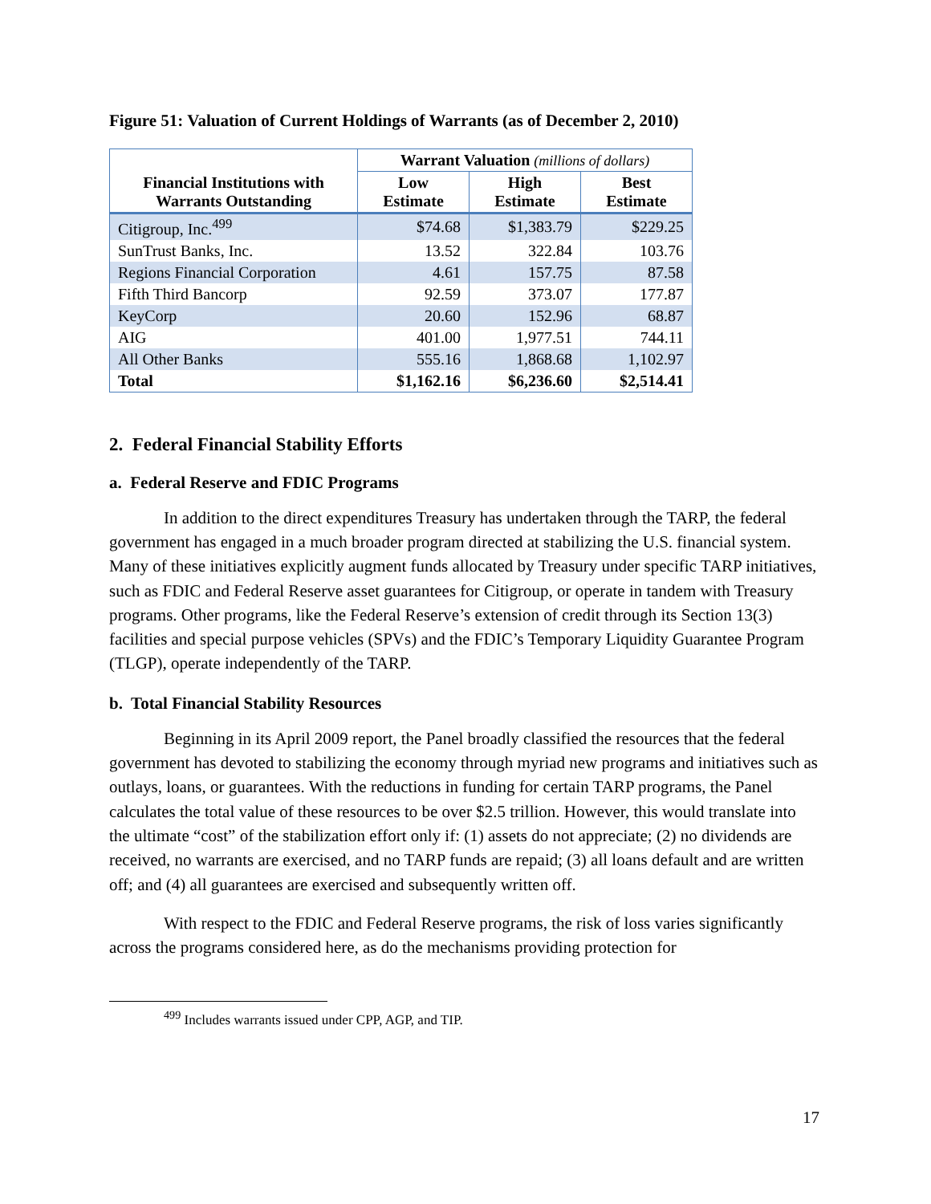Figure 51: Valuation of Current Holdings of Warrants (as of December 2, 2010)
| Financial Institutions with Warrants Outstanding | Warrant Valuation (millions of dollars) | | |
| --- | --- | --- | --- |
| | Low Estimate | High Estimate | Best Estimate |
| Citigroup, Inc.<sup>499</sup> | $74.68 | $1,383.79 | $229.25 |
| SunTrust Banks, Inc. | 13.52 | 322.84 | 103.76 |
| Regions Financial Corporation | 4.61 | 157.75 | 87.58 |
| Fifth Third Bancorp | 92.59 | 373.07 | 177.87 |
| KeyCorp | 20.60 | 152.96 | 68.87 |
| AIG | 401.00 | 1,977.51 | 744.11 |
| All Other Banks | 555.16 | 1,868.68 | 1,102.97 |
| Total | $1,162.16 | $6,236.60 | $2,514.41 |
2. Federal Financial Stability Efforts
a. Federal Reserve and FDIC Programs
In addition to the direct expenditures Treasury has undertaken through the TARP, the federal government has engaged in a much broader program directed at stabilizing the U.S. financial system. Many of these initiatives explicitly augment funds allocated by Treasury under specific TARP initiatives, such as FDIC and Federal Reserve asset guarantees for Citigroup, or operate in tandem with Treasury programs. Other programs, like the Federal Reserve’s extension of credit through its Section 13(3) facilities and special purpose vehicles (SPVs) and the FDIC’s Temporary Liquidity Guarantee Program (TLGP), operate independently of the TARP.
b. Total Financial Stability Resources
Beginning in its April 2009 report, the Panel broadly classified the resources that the federal government has devoted to stabilizing the economy through myriad new programs and initiatives such as outlays, loans, or guarantees. With the reductions in funding for certain TARP programs, the Panel calculates the total value of these resources to be over $2.5 trillion. However, this would translate into the ultimate “cost” of the stabilization effort only if: (1) assets do not appreciate; (2) no dividends are received, no warrants are exercised, and no TARP funds are repaid; (3) all loans default and are written off; and (4) all guarantees are exercised and subsequently written off.
With respect to the FDIC and Federal Reserve programs, the risk of loss varies significantly across the programs considered here, as do the mechanisms providing protection for
<sup>499</sup> Includes warrants issued under CPP, AGP, and TIP.
17